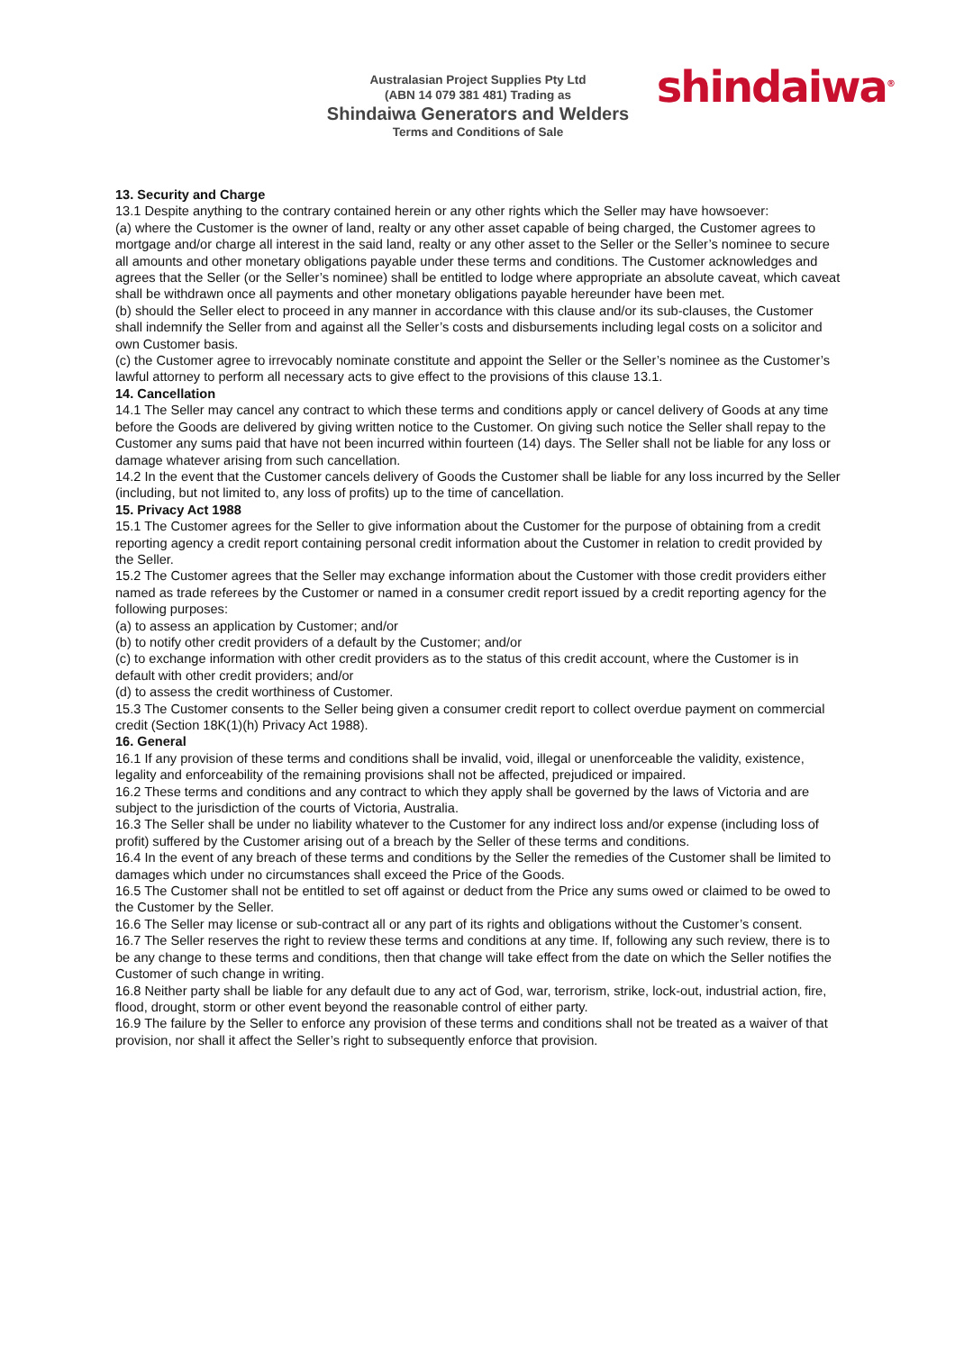shindaiwa<sup>®</sup>
Australasian Project Supplies Pty Ltd
(ABN 14 079 381 481) Trading as
Shindaiwa Generators and Welders
Terms and Conditions of Sale
13. Security and Charge
13.1 Despite anything to the contrary contained herein or any other rights which the Seller may have howsoever:
(a) where the Customer is the owner of land, realty or any other asset capable of being charged, the Customer agrees to mortgage and/or charge all interest in the said land, realty or any other asset to the Seller or the Seller’s nominee to secure all amounts and other monetary obligations payable under these terms and conditions. The Customer acknowledges and agrees that the Seller (or the Seller’s nominee) shall be entitled to lodge where appropriate an absolute caveat, which caveat shall be withdrawn once all payments and other monetary obligations payable hereunder have been met.
(b) should the Seller elect to proceed in any manner in accordance with this clause and/or its sub-clauses, the Customer shall indemnify the Seller from and against all the Seller’s costs and disbursements including legal costs on a solicitor and own Customer basis.
(c) the Customer agree to irrevocably nominate constitute and appoint the Seller or the Seller’s nominee as the Customer’s lawful attorney to perform all necessary acts to give effect to the provisions of this clause 13.1.
14. Cancellation
14.1 The Seller may cancel any contract to which these terms and conditions apply or cancel delivery of Goods at any time before the Goods are delivered by giving written notice to the Customer. On giving such notice the Seller shall repay to the Customer any sums paid that have not been incurred within fourteen (14) days. The Seller shall not be liable for any loss or damage whatever arising from such cancellation.
14.2 In the event that the Customer cancels delivery of Goods the Customer shall be liable for any loss incurred by the Seller (including, but not limited to, any loss of profits) up to the time of cancellation.
15. Privacy Act 1988
15.1 The Customer agrees for the Seller to give information about the Customer for the purpose of obtaining from a credit reporting agency a credit report containing personal credit information about the Customer in relation to credit provided by the Seller.
15.2 The Customer agrees that the Seller may exchange information about the Customer with those credit providers either named as trade referees by the Customer or named in a consumer credit report issued by a credit reporting agency for the following purposes:
(a) to assess an application by Customer; and/or
(b) to notify other credit providers of a default by the Customer; and/or
(c) to exchange information with other credit providers as to the status of this credit account, where the Customer is in default with other credit providers; and/or
(d) to assess the credit worthiness of Customer.
15.3 The Customer consents to the Seller being given a consumer credit report to collect overdue payment on commercial credit (Section 18K(1)(h) Privacy Act 1988).
16. General
16.1 If any provision of these terms and conditions shall be invalid, void, illegal or unenforceable the validity, existence, legality and enforceability of the remaining provisions shall not be affected, prejudiced or impaired.
16.2 These terms and conditions and any contract to which they apply shall be governed by the laws of Victoria and are subject to the jurisdiction of the courts of Victoria, Australia.
16.3 The Seller shall be under no liability whatever to the Customer for any indirect loss and/or expense (including loss of profit) suffered by the Customer arising out of a breach by the Seller of these terms and conditions.
16.4 In the event of any breach of these terms and conditions by the Seller the remedies of the Customer shall be limited to damages which under no circumstances shall exceed the Price of the Goods.
16.5 The Customer shall not be entitled to set off against or deduct from the Price any sums owed or claimed to be owed to the Customer by the Seller.
16.6 The Seller may license or sub-contract all or any part of its rights and obligations without the Customer’s consent.
16.7 The Seller reserves the right to review these terms and conditions at any time. If, following any such review, there is to be any change to these terms and conditions, then that change will take effect from the date on which the Seller notifies the Customer of such change in writing.
16.8 Neither party shall be liable for any default due to any act of God, war, terrorism, strike, lock-out, industrial action, fire, flood, drought, storm or other event beyond the reasonable control of either party.
16.9 The failure by the Seller to enforce any provision of these terms and conditions shall not be treated as a waiver of that provision, nor shall it affect the Seller’s right to subsequently enforce that provision.